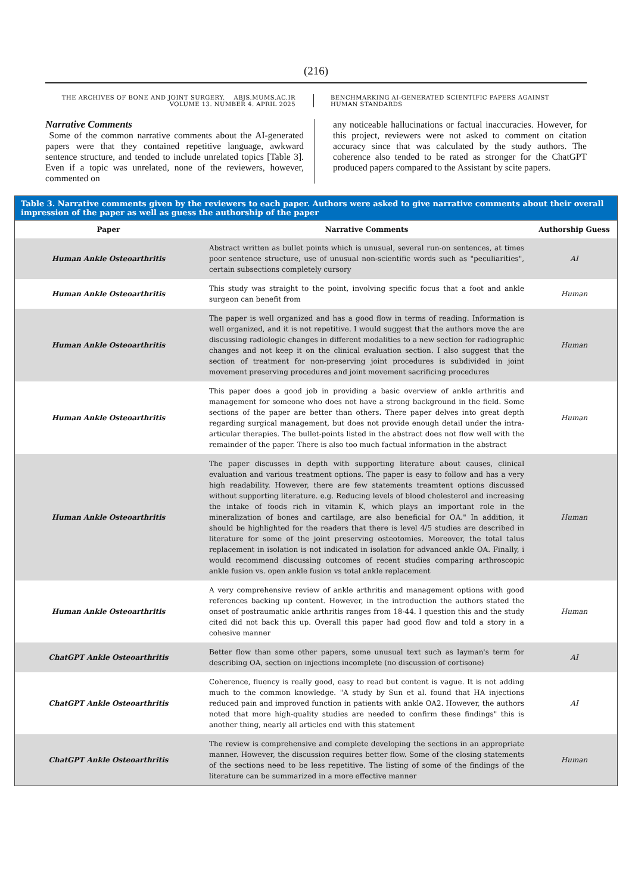(216)
THE ARCHIVES OF BONE AND JOINT SURGERY. ABJS.MUMS.AC.IR
VOLUME 13. NUMBER 4. APRIL 2025
BENCHMARKING AI-GENERATED SCIENTIFIC PAPERS AGAINST
HUMAN STANDARDS
Narrative Comments
Some of the common narrative comments about the AI-generated papers were that they contained repetitive language, awkward sentence structure, and tended to include unrelated topics [Table 3]. Even if a topic was unrelated, none of the reviewers, however, commented on
any noticeable hallucinations or factual inaccuracies. However, for this project, reviewers were not asked to comment on citation accuracy since that was calculated by the study authors. The coherence also tended to be rated as stronger for the ChatGPT produced papers compared to the Assistant by scite papers.
Table 3. Narrative comments given by the reviewers to each paper. Authors were asked to give narrative comments about their overall impression of the paper as well as guess the authorship of the paper
| Paper | Narrative Comments | Authorship Guess |
| --- | --- | --- |
| Human Ankle Osteoarthritis | Abstract written as bullet points which is unusual, several run-on sentences, at times poor sentence structure, use of unusual non-scientific words such as "peculiarities", certain subsections completely cursory | AI |
| Human Ankle Osteoarthritis | This study was straight to the point, involving specific focus that a foot and ankle surgeon can benefit from | Human |
| Human Ankle Osteoarthritis | The paper is well organized and has a good flow in terms of reading. Information is well organized, and it is not repetitive. I would suggest that the authors move the are discussing radiologic changes in different modalities to a new section for radiographic changes and not keep it on the clinical evaluation section. I also suggest that the section of treatment for non-preserving joint procedures is subdivided in joint movement preserving procedures and joint movement sacrificing procedures | Human |
| Human Ankle Osteoarthritis | This paper does a good job in providing a basic overview of ankle arthritis and management for someone who does not have a strong background in the field. Some sections of the paper are better than others. There paper delves into great depth regarding surgical management, but does not provide enough detail under the intra-articular therapies. The bullet-points listed in the abstract does not flow well with the remainder of the paper. There is also too much factual information in the abstract | Human |
| Human Ankle Osteoarthritis | The paper discusses in depth with supporting literature about causes, clinical evaluation and various treatment options. The paper is easy to follow and has a very high readability. However, there are few statements treamtent options discussed without supporting literature. e.g. Reducing levels of blood cholesterol and increasing the intake of foods rich in vitamin K, which plays an important role in the mineralization of bones and cartilage, are also beneficial for OA." In addition, it should be highlighted for the readers that there is level 4/5 studies are described in literature for some of the joint preserving osteotomies. Moreover, the total talus replacement in isolation is not indicated in isolation for advanced ankle OA. Finally, i would recommend discussing outcomes of recent studies comparing arthroscopic ankle fusion vs. open ankle fusion vs total ankle replacement | Human |
| Human Ankle Osteoarthritis | A very comprehensive review of ankle arthritis and management options with good references backing up content. However, in the introduction the authors stated the onset of postraumatic ankle arthritis ranges from 18-44. I question this and the study cited did not back this up. Overall this paper had good flow and told a story in a cohesive manner | Human |
| ChatGPT Ankle Osteoarthritis | Better flow than some other papers, some unusual text such as layman's term for describing OA, section on injections incomplete (no discussion of cortisone) | AI |
| ChatGPT Ankle Osteoarthritis | Coherence, fluency is really good, easy to read but content is vague. It is not adding much to the common knowledge. "A study by Sun et al. found that HA injections reduced pain and improved function in patients with ankle OA2. However, the authors noted that more high-quality studies are needed to confirm these findings" this is another thing, nearly all articles end with this statement | AI |
| ChatGPT Ankle Osteoarthritis | The review is comprehensive and complete developing the sections in an appropriate manner. However, the discussion requires better flow. Some of the closing statements of the sections need to be less repetitive. The listing of some of the findings of the literature can be summarized in a more effective manner | Human |